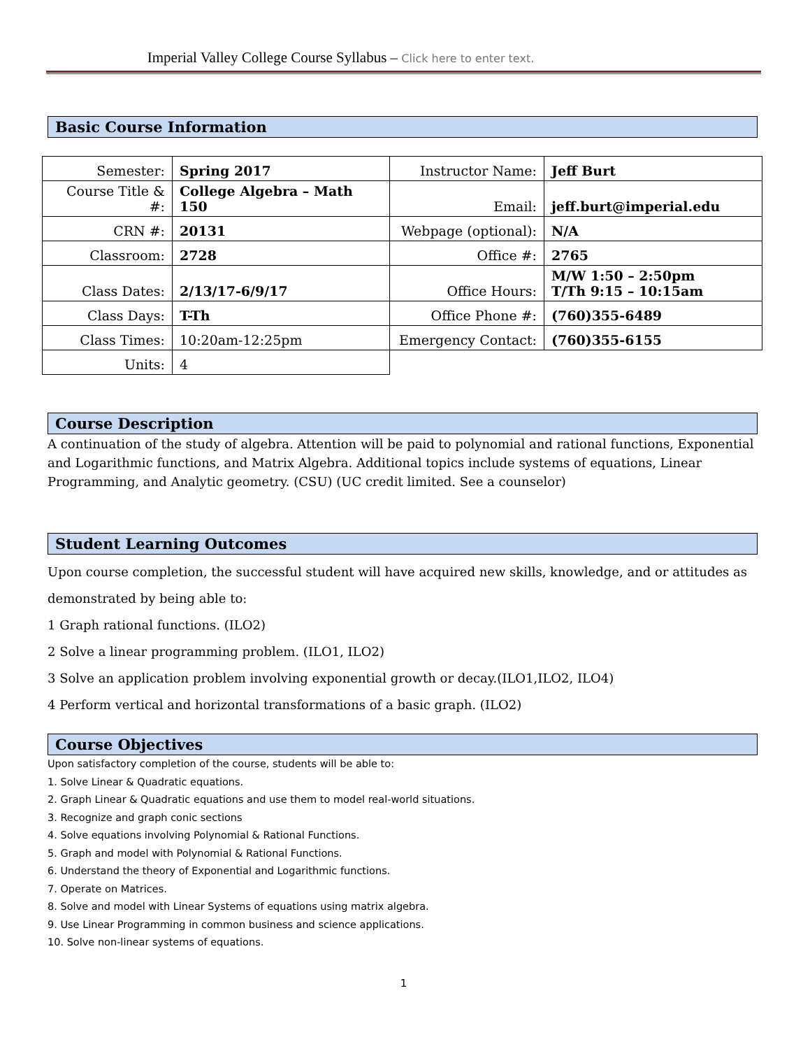Imperial Valley College Course Syllabus – Click here to enter text.
Basic Course Information
| Semester: | Spring 2017 | Instructor Name: | Jeff Burt |
| Course Title & #: | College Algebra – Math 150 | Email: | jeff.burt@imperial.edu |
| CRN #: | 20131 | Webpage (optional): | N/A |
| Classroom: | 2728 | Office #: | 2765 |
| Class Dates: | 2/13/17-6/9/17 | Office Hours: | M/W 1:50 – 2:50pm T/Th 9:15 – 10:15am |
| Class Days: | T-Th | Office Phone #: | (760)355-6489 |
| Class Times: | 10:20am-12:25pm | Emergency Contact: | (760)355-6155 |
| Units: | 4 | | |
Course Description
A continuation of the study of algebra. Attention will be paid to polynomial and rational functions, Exponential and Logarithmic functions, and Matrix Algebra. Additional topics include systems of equations, Linear Programming, and Analytic geometry. (CSU) (UC credit limited. See a counselor)
Student Learning Outcomes
Upon course completion, the successful student will have acquired new skills, knowledge, and or attitudes as demonstrated by being able to:
1 Graph rational functions. (ILO2)
2 Solve a linear programming problem. (ILO1, ILO2)
3 Solve an application problem involving exponential growth or decay.(ILO1,ILO2, ILO4)
4 Perform vertical and horizontal transformations of a basic graph. (ILO2)
Course Objectives
Upon satisfactory completion of the course, students will be able to:
1. Solve Linear & Quadratic equations.
2. Graph Linear & Quadratic equations and use them to model real-world situations.
3. Recognize and graph conic sections
4. Solve equations involving Polynomial & Rational Functions.
5. Graph and model with Polynomial & Rational Functions.
6. Understand the theory of Exponential and Logarithmic functions.
7. Operate on Matrices.
8. Solve and model with Linear Systems of equations using matrix algebra.
9. Use Linear Programming in common business and science applications.
10. Solve non-linear systems of equations.
1